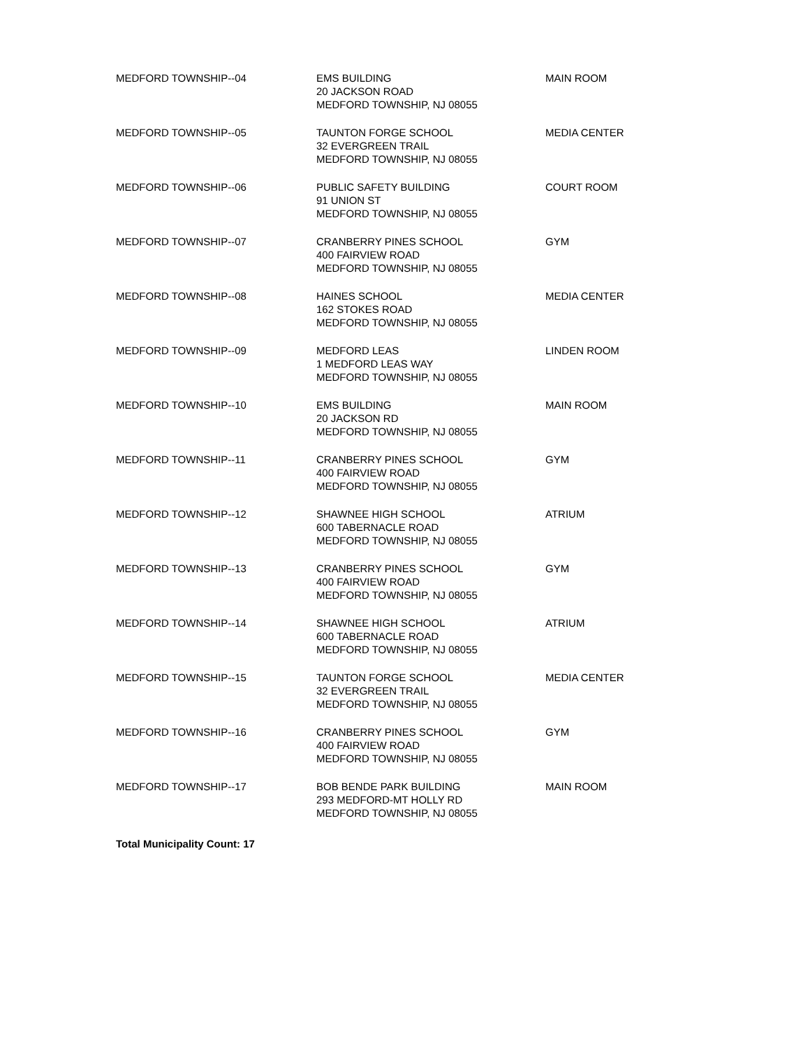| MEDFORD TOWNSHIP--04 | EMS BUILDING 20 JACKSON ROAD MEDFORD TOWNSHIP, NJ 08055 | MAIN ROOM |
| MEDFORD TOWNSHIP--05 | TAUNTON FORGE SCHOOL 32 EVERGREEN TRAIL MEDFORD TOWNSHIP, NJ 08055 | MEDIA CENTER |
| MEDFORD TOWNSHIP--06 | PUBLIC SAFETY BUILDING 91 UNION ST MEDFORD TOWNSHIP, NJ 08055 | COURT ROOM |
| MEDFORD TOWNSHIP--07 | CRANBERRY PINES SCHOOL 400 FAIRVIEW ROAD MEDFORD TOWNSHIP, NJ 08055 | GYM |
| MEDFORD TOWNSHIP--08 | HAINES SCHOOL 162 STOKES ROAD MEDFORD TOWNSHIP, NJ 08055 | MEDIA CENTER |
| MEDFORD TOWNSHIP--09 | MEDFORD LEAS 1 MEDFORD LEAS WAY MEDFORD TOWNSHIP, NJ 08055 | LINDEN ROOM |
| MEDFORD TOWNSHIP--10 | EMS BUILDING 20 JACKSON RD MEDFORD TOWNSHIP, NJ 08055 | MAIN ROOM |
| MEDFORD TOWNSHIP--11 | CRANBERRY PINES SCHOOL 400 FAIRVIEW ROAD MEDFORD TOWNSHIP, NJ 08055 | GYM |
| MEDFORD TOWNSHIP--12 | SHAWNEE HIGH SCHOOL 600 TABERNACLE ROAD MEDFORD TOWNSHIP, NJ 08055 | ATRIUM |
| MEDFORD TOWNSHIP--13 | CRANBERRY PINES SCHOOL 400 FAIRVIEW ROAD MEDFORD TOWNSHIP, NJ 08055 | GYM |
| MEDFORD TOWNSHIP--14 | SHAWNEE HIGH SCHOOL 600 TABERNACLE ROAD MEDFORD TOWNSHIP, NJ 08055 | ATRIUM |
| MEDFORD TOWNSHIP--15 | TAUNTON FORGE SCHOOL 32 EVERGREEN TRAIL MEDFORD TOWNSHIP, NJ 08055 | MEDIA CENTER |
| MEDFORD TOWNSHIP--16 | CRANBERRY PINES SCHOOL 400 FAIRVIEW ROAD MEDFORD TOWNSHIP, NJ 08055 | GYM |
| MEDFORD TOWNSHIP--17 | BOB BENDE PARK BUILDING 293 MEDFORD-MT HOLLY RD MEDFORD TOWNSHIP, NJ 08055 | MAIN ROOM |
| Total Municipality Count: 17 | | |